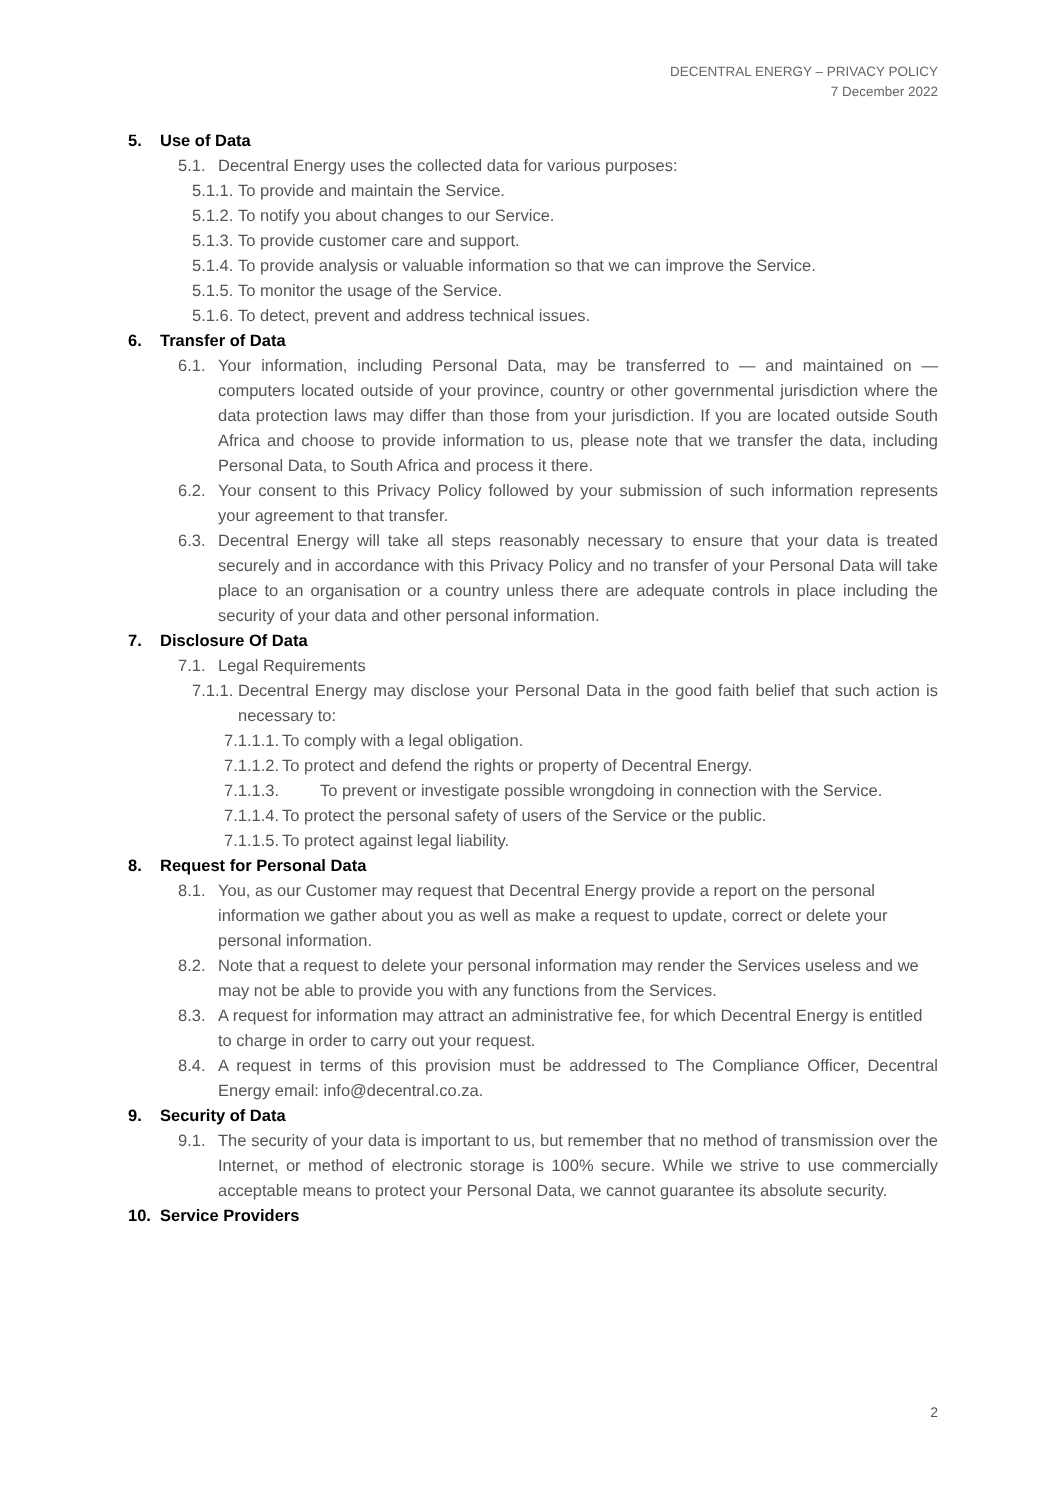DECENTRAL ENERGY – PRIVACY POLICY
7 December 2022
5. Use of Data
5.1. Decentral Energy uses the collected data for various purposes:
5.1.1.
To provide and maintain the Service.
5.1.2.
To notify you about changes to our Service.
5.1.3.
To provide customer care and support.
5.1.4.
To provide analysis or valuable information so that we can improve the Service.
5.1.5.
To monitor the usage of the Service.
5.1.6.
To detect, prevent and address technical issues.
6. Transfer of Data
6.1. Your information, including Personal Data, may be transferred to — and maintained on — computers located outside of your province, country or other governmental jurisdiction where the data protection laws may differ than those from your jurisdiction. If you are located outside South Africa and choose to provide information to us, please note that we transfer the data, including Personal Data, to South Africa and process it there.
6.2. Your consent to this Privacy Policy followed by your submission of such information represents your agreement to that transfer.
6.3. Decentral Energy will take all steps reasonably necessary to ensure that your data is treated securely and in accordance with this Privacy Policy and no transfer of your Personal Data will take place to an organisation or a country unless there are adequate controls in place including the security of your data and other personal information.
7. Disclosure Of Data
7.1. Legal Requirements
7.1.1.
Decentral Energy may disclose your Personal Data in the good faith belief that such action is necessary to:
7.1.1.1.
To comply with a legal obligation.
7.1.1.2.
To protect and defend the rights or property of Decentral Energy.
7.1.1.3. To prevent or investigate possible wrongdoing in connection with the Service.
7.1.1.4.
To protect the personal safety of users of the Service or the public.
7.1.1.5.
To protect against legal liability.
8. Request for Personal Data
8.1. You, as our Customer may request that Decentral Energy provide a report on the personal information we gather about you as well as make a request to update, correct or delete your personal information.
8.2. Note that a request to delete your personal information may render the Services useless and we may not be able to provide you with any functions from the Services.
8.3. A request for information may attract an administrative fee, for which Decentral Energy is entitled to charge in order to carry out your request.
8.4. A request in terms of this provision must be addressed to The Compliance Officer, Decentral Energy email: info@decentral.co.za.
9. Security of Data
9.1. The security of your data is important to us, but remember that no method of transmission over the Internet, or method of electronic storage is 100% secure. While we strive to use commercially acceptable means to protect your Personal Data, we cannot guarantee its absolute security.
10. Service Providers
2